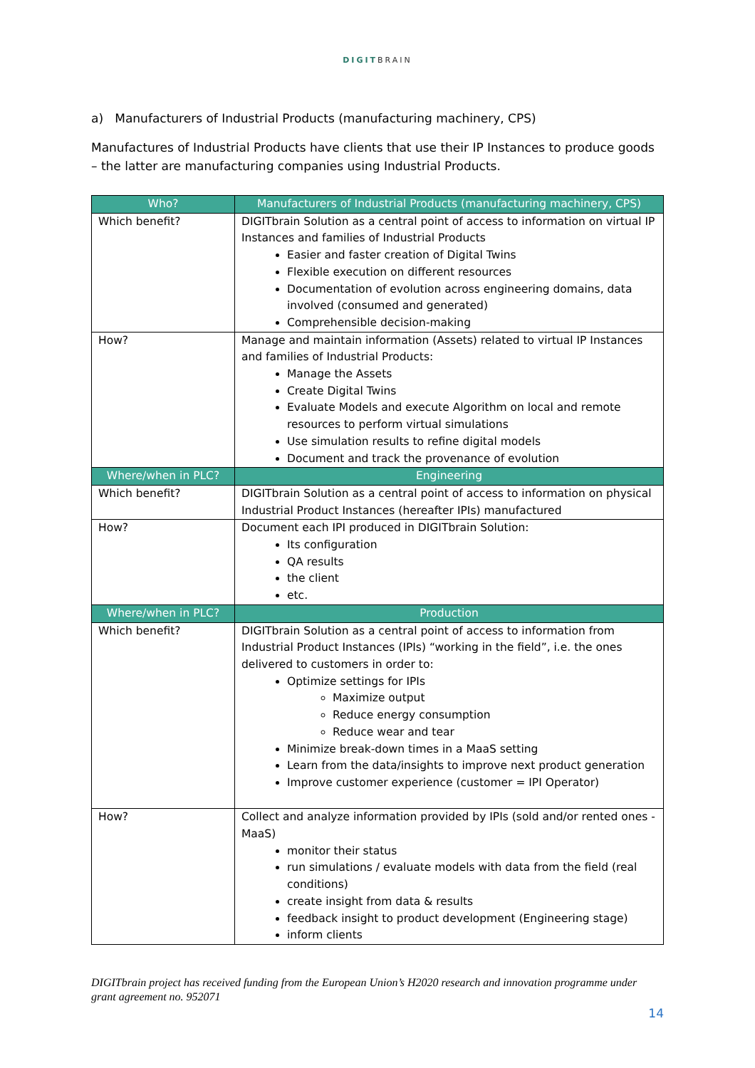DIGITBRAIN
a) Manufacturers of Industrial Products (manufacturing machinery, CPS)
Manufactures of Industrial Products have clients that use their IP Instances to produce goods – the latter are manufacturing companies using Industrial Products.
| Who? | Manufacturers of Industrial Products (manufacturing machinery, CPS) |
| --- | --- |
| Which benefit? | DIGITbrain Solution as a central point of access to information on virtual IP Instances and families of Industrial Products Easier and faster creation of Digital Twins Flexible execution on different resources Documentation of evolution across engineering domains, data involved (consumed and generated) Comprehensible decision-making |
| How? | Manage and maintain information (Assets) related to virtual IP Instances and families of Industrial Products: Manage the Assets Create Digital Twins Evaluate Models and execute Algorithm on local and remote resources to perform virtual simulations Use simulation results to refine digital models Document and track the provenance of evolution |
| Where/when in PLC? | Engineering |
| Which benefit? | DIGITbrain Solution as a central point of access to information on physical Industrial Product Instances (hereafter IPIs) manufactured |
| How? | Document each IPI produced in DIGITbrain Solution: Its configuration QA results the client etc. |
| Where/when in PLC? | Production |
| Which benefit? | DIGITbrain Solution as a central point of access to information from Industrial Product Instances (IPIs) “working in the field”, i.e. the ones delivered to customers in order to: Optimize settings for IPIs Maximize output Reduce energy consumption Reduce wear and tear Minimize break-down times in a MaaS setting Learn from the data/insights to improve next product generation Improve customer experience (customer = IPI Operator) |
| How? | Collect and analyze information provided by IPIs (sold and/or rented ones - MaaS) monitor their status run simulations / evaluate models with data from the field (real conditions) create insight from data & results feedback insight to product development (Engineering stage) inform clients |
DIGITbrain project has received funding from the European Union’s H2020 research and innovation programme under grant agreement no. 952071
14